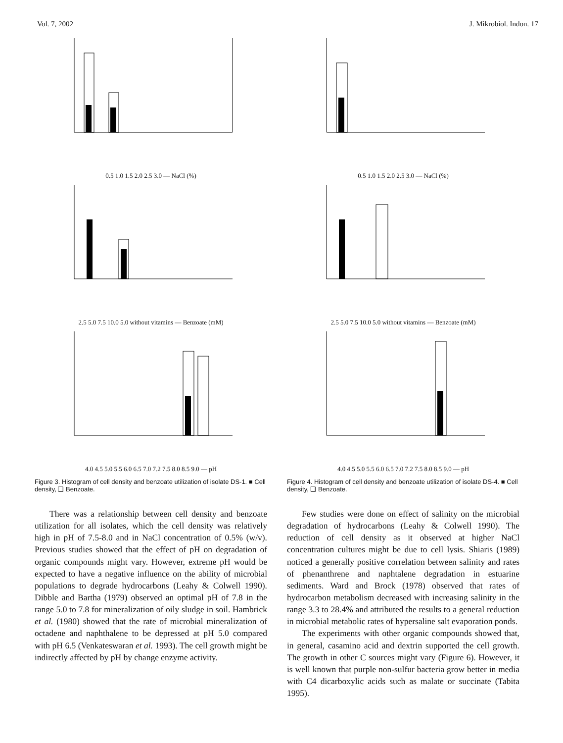Vol. 7, 2002 J. Mikrobiol. Indon. 17
0.5 1.0 1.5 2.0 2.5 3.0 — NaCl (%)
2.5 5.0 7.5 10.0 5.0 without vitamins — Benzoate (mM)
4.0 4.5 5.0 5.5 6.0 6.5 7.0 7.2 7.5 8.0 8.5 9.0 — pH
Figure 3. Histogram of cell density and benzoate utilization of isolate DS-1. ■ Cell density, ❑ Benzoate.
There was a relationship between cell density and benzoate utilization for all isolates, which the cell density was relatively high in pH of 7.5-8.0 and in NaCl concentration of 0.5% (w/v). Previous studies showed that the effect of pH on degradation of organic compounds might vary. However, extreme pH would be expected to have a negative influence on the ability of microbial populations to degrade hydrocarbons (Leahy & Colwell 1990). Dibble and Bartha (1979) observed an optimal pH of 7.8 in the range 5.0 to 7.8 for mineralization of oily sludge in soil. Hambrick et al. (1980) showed that the rate of microbial mineralization of octadene and naphthalene to be depressed at pH 5.0 compared with pH 6.5 (Venkateswaran et al. 1993). The cell growth might be indirectly affected by pH by change enzyme activity.
0.5 1.0 1.5 2.0 2.5 3.0 — NaCl (%)
2.5 5.0 7.5 10.0 5.0 without vitamins — Benzoate (mM)
4.0 4.5 5.0 5.5 6.0 6.5 7.0 7.2 7.5 8.0 8.5 9.0 — pH
Figure 4. Histogram of cell density and benzoate utilization of isolate DS-4. ■ Cell density, ❑ Benzoate.
Few studies were done on effect of salinity on the microbial degradation of hydrocarbons (Leahy & Colwell 1990). The reduction of cell density as it observed at higher NaCl concentration cultures might be due to cell lysis. Shiaris (1989) noticed a generally positive correlation between salinity and rates of phenanthrene and naphtalene degradation in estuarine sediments. Ward and Brock (1978) observed that rates of hydrocarbon metabolism decreased with increasing salinity in the range 3.3 to 28.4% and attributed the results to a general reduction in microbial metabolic rates of hypersaline salt evaporation ponds.
The experiments with other organic compounds showed that, in general, casamino acid and dextrin supported the cell growth. The growth in other C sources might vary (Figure 6). However, it is well known that purple non-sulfur bacteria grow better in media with C4 dicarboxylic acids such as malate or succinate (Tabita 1995).